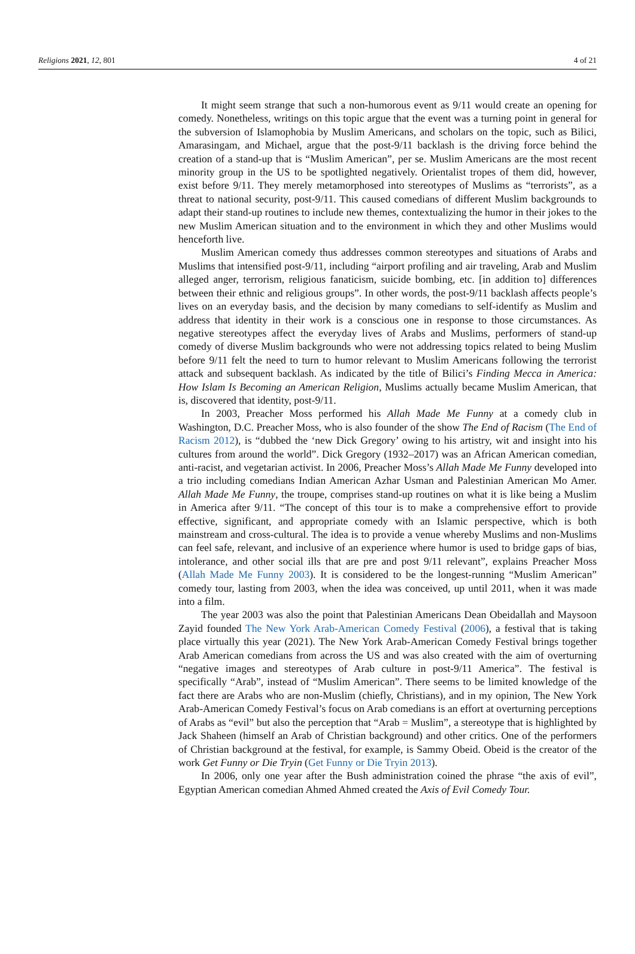Religions 2021, 12, 801 4 of 21
It might seem strange that such a non-humorous event as 9/11 would create an opening for comedy. Nonetheless, writings on this topic argue that the event was a turning point in general for the subversion of Islamophobia by Muslim Americans, and scholars on the topic, such as Bilici, Amarasingam, and Michael, argue that the post-9/11 backlash is the driving force behind the creation of a stand-up that is “Muslim American”, per se. Muslim Americans are the most recent minority group in the US to be spotlighted negatively. Orientalist tropes of them did, however, exist before 9/11. They merely metamorphosed into stereotypes of Muslims as “terrorists”, as a threat to national security, post-9/11. This caused comedians of different Muslim backgrounds to adapt their stand-up routines to include new themes, contextualizing the humor in their jokes to the new Muslim American situation and to the environment in which they and other Muslims would henceforth live.
Muslim American comedy thus addresses common stereotypes and situations of Arabs and Muslims that intensified post-9/11, including “airport profiling and air traveling, Arab and Muslim alleged anger, terrorism, religious fanaticism, suicide bombing, etc. [in addition to] differences between their ethnic and religious groups”. In other words, the post-9/11 backlash affects people’s lives on an everyday basis, and the decision by many comedians to self-identify as Muslim and address that identity in their work is a conscious one in response to those circumstances. As negative stereotypes affect the everyday lives of Arabs and Muslims, performers of stand-up comedy of diverse Muslim backgrounds who were not addressing topics related to being Muslim before 9/11 felt the need to turn to humor relevant to Muslim Americans following the terrorist attack and subsequent backlash. As indicated by the title of Bilici’s Finding Mecca in America: How Islam Is Becoming an American Religion, Muslims actually became Muslim American, that is, discovered that identity, post-9/11.
In 2003, Preacher Moss performed his Allah Made Me Funny at a comedy club in Washington, D.C. Preacher Moss, who is also founder of the show The End of Racism (The End of Racism 2012), is “dubbed the ‘new Dick Gregory’ owing to his artistry, wit and insight into his cultures from around the world”. Dick Gregory (1932–2017) was an African American comedian, anti-racist, and vegetarian activist. In 2006, Preacher Moss’s Allah Made Me Funny developed into a trio including comedians Indian American Azhar Usman and Palestinian American Mo Amer. Allah Made Me Funny, the troupe, comprises stand-up routines on what it is like being a Muslim in America after 9/11. “The concept of this tour is to make a comprehensive effort to provide effective, significant, and appropriate comedy with an Islamic perspective, which is both mainstream and cross-cultural. The idea is to provide a venue whereby Muslims and non-Muslims can feel safe, relevant, and inclusive of an experience where humor is used to bridge gaps of bias, intolerance, and other social ills that are pre and post 9/11 relevant”, explains Preacher Moss (Allah Made Me Funny 2003). It is considered to be the longest-running “Muslim American” comedy tour, lasting from 2003, when the idea was conceived, up until 2011, when it was made into a film.
The year 2003 was also the point that Palestinian Americans Dean Obeidallah and Maysoon Zayid founded The New York Arab-American Comedy Festival (2006), a festival that is taking place virtually this year (2021). The New York Arab-American Comedy Festival brings together Arab American comedians from across the US and was also created with the aim of overturning “negative images and stereotypes of Arab culture in post-9/11 America”. The festival is specifically “Arab”, instead of “Muslim American”. There seems to be limited knowledge of the fact there are Arabs who are non-Muslim (chiefly, Christians), and in my opinion, The New York Arab-American Comedy Festival’s focus on Arab comedians is an effort at overturning perceptions of Arabs as “evil” but also the perception that “Arab = Muslim”, a stereotype that is highlighted by Jack Shaheen (himself an Arab of Christian background) and other critics. One of the performers of Christian background at the festival, for example, is Sammy Obeid. Obeid is the creator of the work Get Funny or Die Tryin (Get Funny or Die Tryin 2013).
In 2006, only one year after the Bush administration coined the phrase “the axis of evil”, Egyptian American comedian Ahmed Ahmed created the Axis of Evil Comedy Tour.